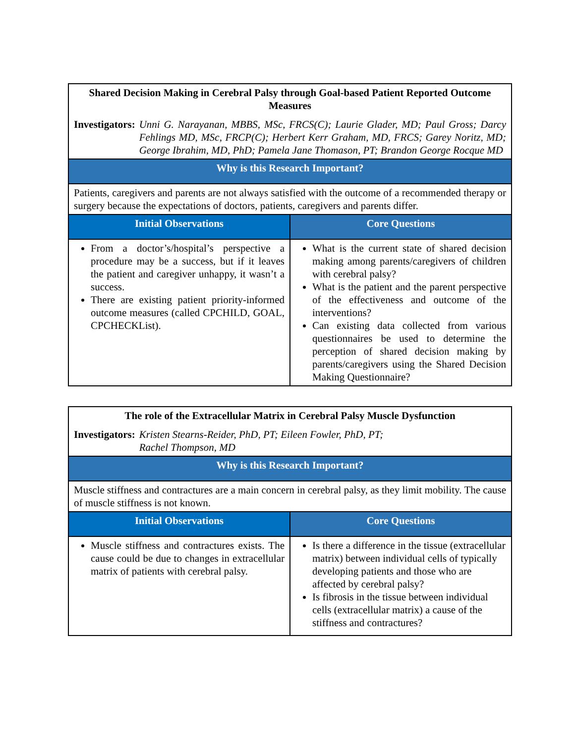| Shared Decision Making in Cerebral Palsy through Goal-based Patient Reported Outcome Measures Investigators: Unni G. Narayanan, MBBS, MSc, FRCS(C); Laurie Glader, MD; Paul Gross; Darcy Fehlings MD, MSc, FRCP(C); Herbert Kerr Graham, MD, FRCS; Garey Noritz, MD; George Ibrahim, MD, PhD; Pamela Jane Thomason, PT; Brandon George Rocque MD | |
| Why is this Research Important? | |
| Patients, caregivers and parents are not always satisfied with the outcome of a recommended therapy or surgery because the expectations of doctors, patients, caregivers and parents differ. | |
| Initial Observations | Core Questions |
| From a doctor’s/hospital’s perspective a procedure may be a success, but if it leaves the patient and caregiver unhappy, it wasn’t a success. There are existing patient priority-informed outcome measures (called CPCHILD, GOAL, CPCHECKList). | What is the current state of shared decision making among parents/caregivers of children with cerebral palsy? What is the patient and the parent perspective of the effectiveness and outcome of the interventions? Can existing data collected from various questionnaires be used to determine the perception of shared decision making by parents/caregivers using the Shared Decision Making Questionnaire? |
| The role of the Extracellular Matrix in Cerebral Palsy Muscle Dysfunction Investigators: Kristen Stearns-Reider, PhD, PT; Eileen Fowler, PhD, PT; Rachel Thompson, MD | |
| Why is this Research Important? | |
| Muscle stiffness and contractures are a main concern in cerebral palsy, as they limit mobility. The cause of muscle stiffness is not known. | |
| Initial Observations | Core Questions |
| Muscle stiffness and contractures exists. The cause could be due to changes in extracellular matrix of patients with cerebral palsy. | Is there a difference in the tissue (extracellular matrix) between individual cells of typically developing patients and those who are affected by cerebral palsy? Is fibrosis in the tissue between individual cells (extracellular matrix) a cause of the stiffness and contractures? |